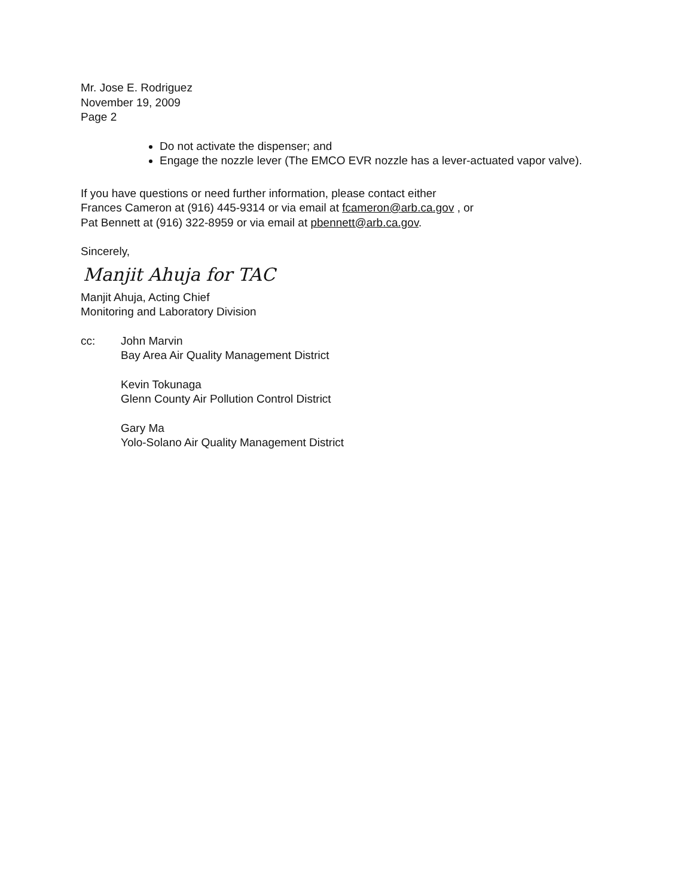Mr. Jose E. Rodriguez
November 19, 2009
Page 2
Do not activate the dispenser; and
Engage the nozzle lever (The EMCO EVR nozzle has a lever-actuated vapor valve).
If you have questions or need further information, please contact either
Frances Cameron at (916) 445-9314 or via email at fcameron@arb.ca.gov , or
Pat Bennett at (916) 322-8959 or via email at pbennett@arb.ca.gov.
Sincerely,
Manjit Ahuja for TAC
Manjit Ahuja, Acting Chief
Monitoring and Laboratory Division
cc: John Marvin
Bay Area Air Quality Management District
Kevin Tokunaga
Glenn County Air Pollution Control District
Gary Ma
Yolo-Solano Air Quality Management District